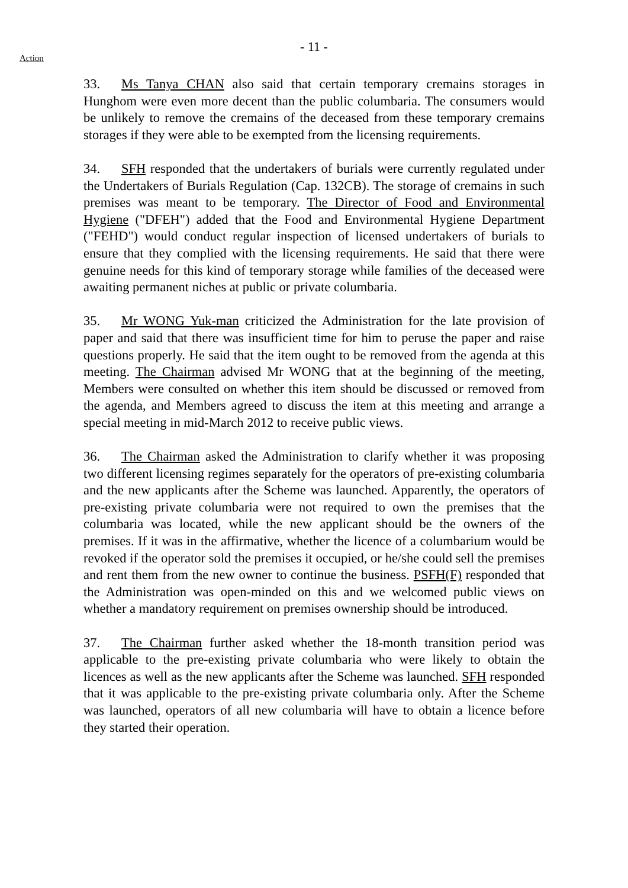- 11 -
Action
33. Ms Tanya CHAN also said that certain temporary cremains storages in Hunghom were even more decent than the public columbaria. The consumers would be unlikely to remove the cremains of the deceased from these temporary cremains storages if they were able to be exempted from the licensing requirements.
34. SFH responded that the undertakers of burials were currently regulated under the Undertakers of Burials Regulation (Cap. 132CB). The storage of cremains in such premises was meant to be temporary. The Director of Food and Environmental Hygiene ("DFEH") added that the Food and Environmental Hygiene Department ("FEHD") would conduct regular inspection of licensed undertakers of burials to ensure that they complied with the licensing requirements. He said that there were genuine needs for this kind of temporary storage while families of the deceased were awaiting permanent niches at public or private columbaria.
35. Mr WONG Yuk-man criticized the Administration for the late provision of paper and said that there was insufficient time for him to peruse the paper and raise questions properly. He said that the item ought to be removed from the agenda at this meeting. The Chairman advised Mr WONG that at the beginning of the meeting, Members were consulted on whether this item should be discussed or removed from the agenda, and Members agreed to discuss the item at this meeting and arrange a special meeting in mid-March 2012 to receive public views.
36. The Chairman asked the Administration to clarify whether it was proposing two different licensing regimes separately for the operators of pre-existing columbaria and the new applicants after the Scheme was launched. Apparently, the operators of pre-existing private columbaria were not required to own the premises that the columbaria was located, while the new applicant should be the owners of the premises. If it was in the affirmative, whether the licence of a columbarium would be revoked if the operator sold the premises it occupied, or he/she could sell the premises and rent them from the new owner to continue the business. PSFH(F) responded that the Administration was open-minded on this and we welcomed public views on whether a mandatory requirement on premises ownership should be introduced.
37. The Chairman further asked whether the 18-month transition period was applicable to the pre-existing private columbaria who were likely to obtain the licences as well as the new applicants after the Scheme was launched. SFH responded that it was applicable to the pre-existing private columbaria only. After the Scheme was launched, operators of all new columbaria will have to obtain a licence before they started their operation.